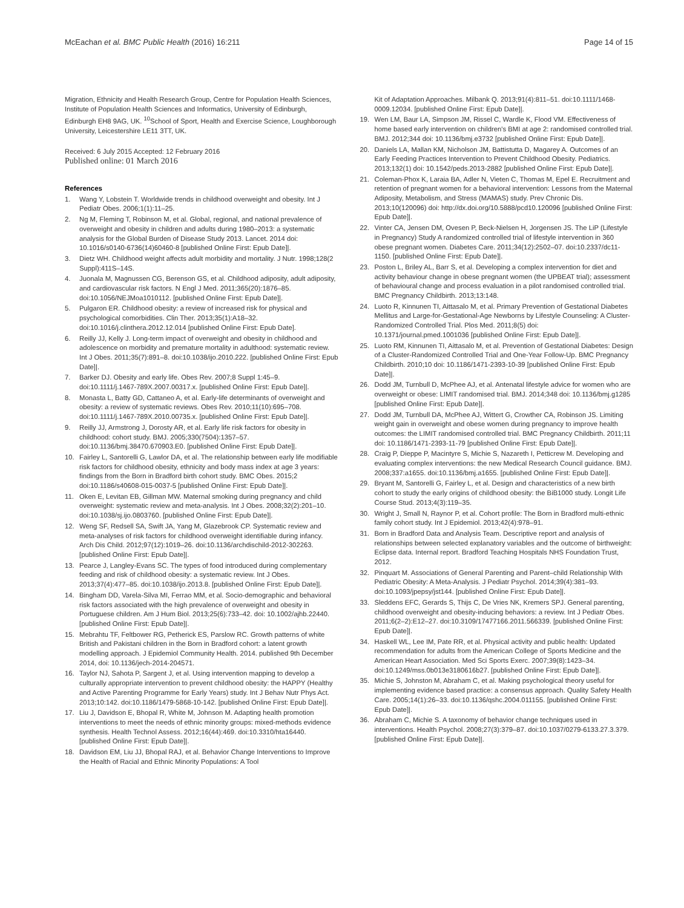McEachan et al. BMC Public Health (2016) 16:211 Page 14 of 15
Migration, Ethnicity and Health Research Group, Centre for Population Health Sciences, Institute of Population Health Sciences and Informatics, University of Edinburgh, Edinburgh EH8 9AG, UK. <sup>10</sup>School of Sport, Health and Exercise Science, Loughborough University, Leicestershire LE11 3TT, UK.
Received: 6 July 2015 Accepted: 12 February 2016
Published online: 01 March 2016
References
1. Wang Y, Lobstein T. Worldwide trends in childhood overweight and obesity. Int J Pediatr Obes. 2006;1(1):11–25.
2. Ng M, Fleming T, Robinson M, et al. Global, regional, and national prevalence of overweight and obesity in children and adults during 1980–2013: a systematic analysis for the Global Burden of Disease Study 2013. Lancet. 2014 doi: 10.1016/s0140-6736(14)60460-8 [published Online First: Epub Date]|.
3. Dietz WH. Childhood weight affects adult morbidity and mortality. J Nutr. 1998;128(2 Suppl):411S–14S.
4. Juonala M, Magnussen CG, Berenson GS, et al. Childhood adiposity, adult adiposity, and cardiovascular risk factors. N Engl J Med. 2011;365(20):1876–85. doi:10.1056/NEJMoa1010112. [published Online First: Epub Date]|.
5. Pulgaron ER. Childhood obesity: a review of increased risk for physical and psychological comorbidities. Clin Ther. 2013;35(1):A18–32. doi:10.1016/j.clinthera.2012.12.014 [published Online First: Epub Date].
6. Reilly JJ, Kelly J. Long-term impact of overweight and obesity in childhood and adolescence on morbidity and premature mortality in adulthood: systematic review. Int J Obes. 2011;35(7):891–8. doi:10.1038/ijo.2010.222. [published Online First: Epub Date]|.
7. Barker DJ. Obesity and early life. Obes Rev. 2007;8 Suppl 1:45–9. doi:10.1111/j.1467-789X.2007.00317.x. [published Online First: Epub Date]|.
8. Monasta L, Batty GD, Cattaneo A, et al. Early-life determinants of overweight and obesity: a review of systematic reviews. Obes Rev. 2010;11(10):695–708. doi:10.1111/j.1467-789X.2010.00735.x. [published Online First: Epub Date]|.
9. Reilly JJ, Armstrong J, Dorosty AR, et al. Early life risk factors for obesity in childhood: cohort study. BMJ. 2005;330(7504):1357–57. doi:10.1136/bmj.38470.670903.E0. [published Online First: Epub Date]|.
10. Fairley L, Santorelli G, Lawlor DA, et al. The relationship between early life modifiable risk factors for childhood obesity, ethnicity and body mass index at age 3 years: findings from the Born in Bradford birth cohort study. BMC Obes. 2015;2 doi:10.1186/s40608-015-0037-5 [published Online First: Epub Date]|.
11. Oken E, Levitan EB, Gillman MW. Maternal smoking during pregnancy and child overweight: systematic review and meta-analysis. Int J Obes. 2008;32(2):201–10. doi:10.1038/sj.ijo.0803760. [published Online First: Epub Date]|.
12. Weng SF, Redsell SA, Swift JA, Yang M, Glazebrook CP. Systematic review and meta-analyses of risk factors for childhood overweight identifiable during infancy. Arch Dis Child. 2012;97(12):1019–26. doi:10.1136/archdischild-2012-302263. [published Online First: Epub Date]|.
13. Pearce J, Langley-Evans SC. The types of food introduced during complementary feeding and risk of childhood obesity: a systematic review. Int J Obes. 2013;37(4):477–85. doi:10.1038/ijo.2013.8. [published Online First: Epub Date]|.
14. Bingham DD, Varela-Silva MI, Ferrao MM, et al. Socio-demographic and behavioral risk factors associated with the high prevalence of overweight and obesity in Portuguese children. Am J Hum Biol. 2013;25(6):733–42. doi: 10.1002/ajhb.22440. [published Online First: Epub Date]|.
15. Mebrahtu TF, Feltbower RG, Petherick ES, Parslow RC. Growth patterns of white British and Pakistani children in the Born in Bradford cohort: a latent growth modelling approach. J Epidemiol Community Health. 2014. published 9th December 2014, doi: 10.1136/jech-2014-204571.
16. Taylor NJ, Sahota P, Sargent J, et al. Using intervention mapping to develop a culturally appropriate intervention to prevent childhood obesity: the HAPPY (Healthy and Active Parenting Programme for Early Years) study. Int J Behav Nutr Phys Act. 2013;10:142. doi:10.1186/1479-5868-10-142. [published Online First: Epub Date]|.
17. Liu J, Davidson E, Bhopal R, White M, Johnson M. Adapting health promotion interventions to meet the needs of ethnic minority groups: mixed-methods evidence synthesis. Health Technol Assess. 2012;16(44):469. doi:10.3310/hta16440. [published Online First: Epub Date]|.
18. Davidson EM, Liu JJ, Bhopal RAJ, et al. Behavior Change Interventions to Improve the Health of Racial and Ethnic Minority Populations: A Tool
Kit of Adaptation Approaches. Milbank Q. 2013;91(4):811–51. doi:10.1111/1468-0009.12034. [published Online First: Epub Date]|.
19. Wen LM, Baur LA, Simpson JM, Rissel C, Wardle K, Flood VM. Effectiveness of home based early intervention on children's BMI at age 2: randomised controlled trial. BMJ. 2012;344 doi: 10.1136/bmj.e3732 [published Online First: Epub Date]|.
20. Daniels LA, Mallan KM, Nicholson JM, Battistutta D, Magarey A. Outcomes of an Early Feeding Practices Intervention to Prevent Childhood Obesity. Pediatrics. 2013;132(1) doi: 10.1542/peds.2013-2882 [published Online First: Epub Date]|.
21. Coleman-Phox K, Laraia BA, Adler N, Vieten C, Thomas M, Epel E. Recruitment and retention of pregnant women for a behavioral intervention: Lessons from the Maternal Adiposity, Metabolism, and Stress (MAMAS) study. Prev Chronic Dis. 2013;10(120096) doi: http://dx.doi.org/10.5888/pcd10.120096 [published Online First: Epub Date]|.
22. Vinter CA, Jensen DM, Ovesen P, Beck-Nielsen H, Jorgensen JS. The LiP (Lifestyle in Pregnancy) Study A randomized controlled trial of lifestyle intervention in 360 obese pregnant women. Diabetes Care. 2011;34(12):2502–07. doi:10.2337/dc11-1150. [published Online First: Epub Date]|.
23. Poston L, Briley AL, Barr S, et al. Developing a complex intervention for diet and activity behaviour change in obese pregnant women (the UPBEAT trial); assessment of behavioural change and process evaluation in a pilot randomised controlled trial. BMC Pregnancy Childbirth. 2013;13:148.
24. Luoto R, Kinnunen TI, Aittasalo M, et al. Primary Prevention of Gestational Diabetes Mellitus and Large-for-Gestational-Age Newborns by Lifestyle Counseling: A Cluster-Randomized Controlled Trial. Plos Med. 2011;8(5) doi: 10.1371/journal.pmed.1001036 [published Online First: Epub Date]|.
25. Luoto RM, Kinnunen TI, Aittasalo M, et al. Prevention of Gestational Diabetes: Design of a Cluster-Randomized Controlled Trial and One-Year Follow-Up. BMC Pregnancy Childbirth. 2010;10 doi: 10.1186/1471-2393-10-39 [published Online First: Epub Date]|.
26. Dodd JM, Turnbull D, McPhee AJ, et al. Antenatal lifestyle advice for women who are overweight or obese: LIMIT randomised trial. BMJ. 2014;348 doi: 10.1136/bmj.g1285 [published Online First: Epub Date]|.
27. Dodd JM, Turnbull DA, McPhee AJ, Wittert G, Crowther CA, Robinson JS. Limiting weight gain in overweight and obese women during pregnancy to improve health outcomes: the LIMIT randomised controlled trial. BMC Pregnancy Childbirth. 2011;11 doi: 10.1186/1471-2393-11-79 [published Online First: Epub Date]|.
28. Craig P, Dieppe P, Macintyre S, Michie S, Nazareth I, Petticrew M. Developing and evaluating complex interventions: the new Medical Research Council guidance. BMJ. 2008;337:a1655. doi:10.1136/bmj.a1655. [published Online First: Epub Date]|.
29. Bryant M, Santorelli G, Fairley L, et al. Design and characteristics of a new birth cohort to study the early origins of childhood obesity: the BiB1000 study. Longit Life Course Stud. 2013;4(3):119–35.
30. Wright J, Small N, Raynor P, et al. Cohort profile: The Born in Bradford multi-ethnic family cohort study. Int J Epidemiol. 2013;42(4):978–91.
31. Born in Bradford Data and Analysis Team. Descriptive report and analysis of relationships between selected explanatory variables and the outcome of birthweight: Eclipse data. Internal report. Bradford Teaching Hospitals NHS Foundation Trust, 2012.
32. Pinquart M. Associations of General Parenting and Parent–child Relationship With Pediatric Obesity: A Meta-Analysis. J Pediatr Psychol. 2014;39(4):381–93. doi:10.1093/jpepsy/jst144. [published Online First: Epub Date]|.
33. Sleddens EFC, Gerards S, Thijs C, De Vries NK, Kremers SPJ. General parenting, childhood overweight and obesity-inducing behaviors: a review. Int J Pediatr Obes. 2011;6(2–2):E12–27. doi:10.3109/17477166.2011.566339. [published Online First: Epub Date]|.
34. Haskell WL, Lee IM, Pate RR, et al. Physical activity and public health: Updated recommendation for adults from the American College of Sports Medicine and the American Heart Association. Med Sci Sports Exerc. 2007;39(8):1423–34. doi:10.1249/mss.0b013e3180616b27. [published Online First: Epub Date]|.
35. Michie S, Johnston M, Abraham C, et al. Making psychological theory useful for implementing evidence based practice: a consensus approach. Quality Safety Health Care. 2005;14(1):26–33. doi:10.1136/qshc.2004.011155. [published Online First: Epub Date]|.
36. Abraham C, Michie S. A taxonomy of behavior change techniques used in interventions. Health Psychol. 2008;27(3):379–87. doi:10.1037/0279-6133.27.3.379. [published Online First: Epub Date]|.